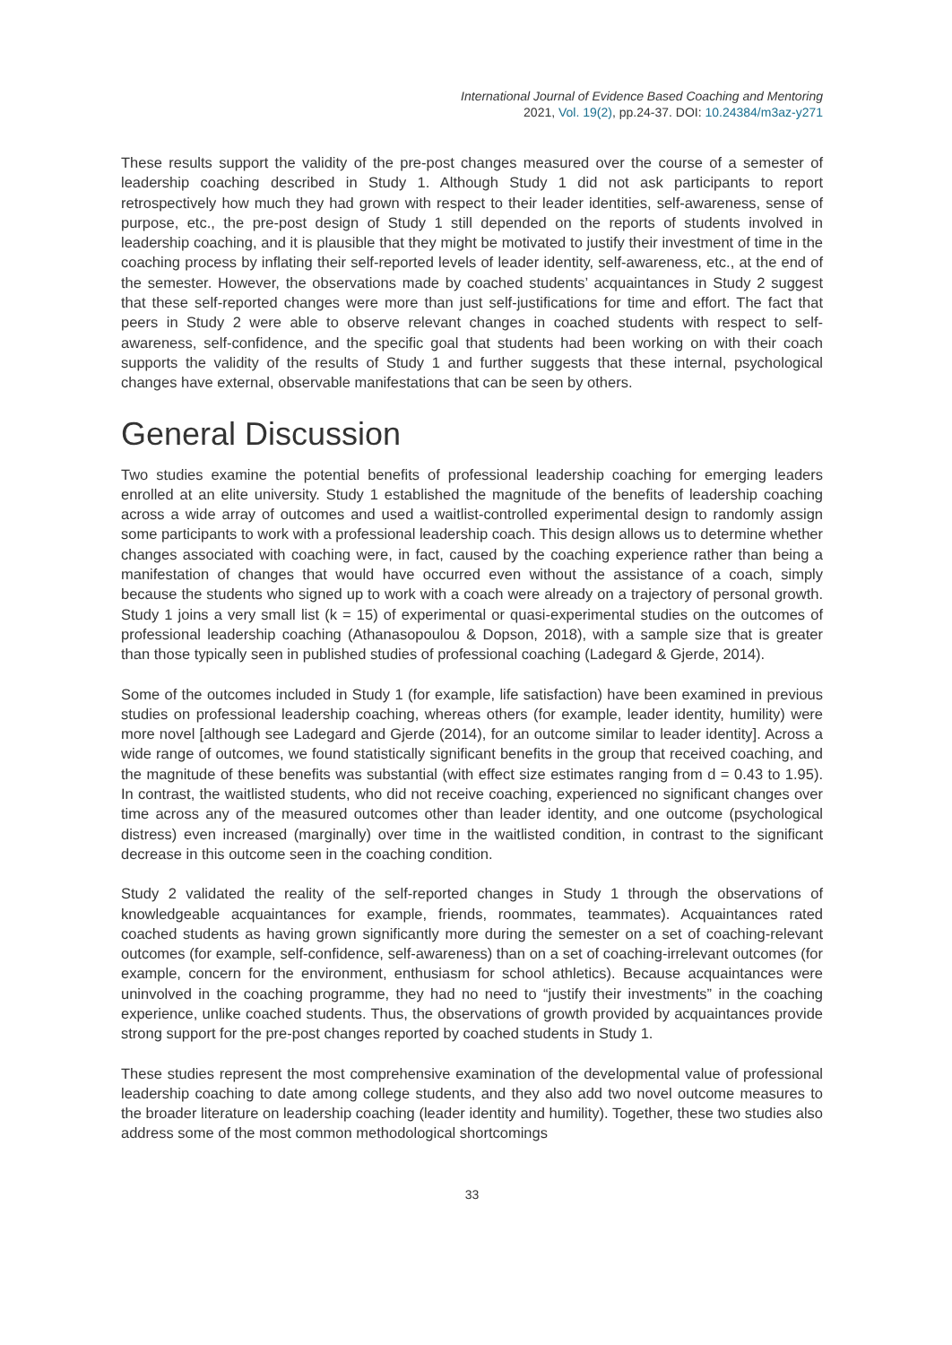International Journal of Evidence Based Coaching and Mentoring
2021, Vol. 19(2), pp.24-37. DOI: 10.24384/m3az-y271
These results support the validity of the pre-post changes measured over the course of a semester of leadership coaching described in Study 1. Although Study 1 did not ask participants to report retrospectively how much they had grown with respect to their leader identities, self-awareness, sense of purpose, etc., the pre-post design of Study 1 still depended on the reports of students involved in leadership coaching, and it is plausible that they might be motivated to justify their investment of time in the coaching process by inflating their self-reported levels of leader identity, self-awareness, etc., at the end of the semester. However, the observations made by coached students’ acquaintances in Study 2 suggest that these self-reported changes were more than just self-justifications for time and effort. The fact that peers in Study 2 were able to observe relevant changes in coached students with respect to self-awareness, self-confidence, and the specific goal that students had been working on with their coach supports the validity of the results of Study 1 and further suggests that these internal, psychological changes have external, observable manifestations that can be seen by others.
General Discussion
Two studies examine the potential benefits of professional leadership coaching for emerging leaders enrolled at an elite university. Study 1 established the magnitude of the benefits of leadership coaching across a wide array of outcomes and used a waitlist-controlled experimental design to randomly assign some participants to work with a professional leadership coach. This design allows us to determine whether changes associated with coaching were, in fact, caused by the coaching experience rather than being a manifestation of changes that would have occurred even without the assistance of a coach, simply because the students who signed up to work with a coach were already on a trajectory of personal growth. Study 1 joins a very small list (k = 15) of experimental or quasi-experimental studies on the outcomes of professional leadership coaching (Athanasopoulou & Dopson, 2018), with a sample size that is greater than those typically seen in published studies of professional coaching (Ladegard & Gjerde, 2014).
Some of the outcomes included in Study 1 (for example, life satisfaction) have been examined in previous studies on professional leadership coaching, whereas others (for example, leader identity, humility) were more novel [although see Ladegard and Gjerde (2014), for an outcome similar to leader identity]. Across a wide range of outcomes, we found statistically significant benefits in the group that received coaching, and the magnitude of these benefits was substantial (with effect size estimates ranging from d = 0.43 to 1.95). In contrast, the waitlisted students, who did not receive coaching, experienced no significant changes over time across any of the measured outcomes other than leader identity, and one outcome (psychological distress) even increased (marginally) over time in the waitlisted condition, in contrast to the significant decrease in this outcome seen in the coaching condition.
Study 2 validated the reality of the self-reported changes in Study 1 through the observations of knowledgeable acquaintances for example, friends, roommates, teammates). Acquaintances rated coached students as having grown significantly more during the semester on a set of coaching-relevant outcomes (for example, self-confidence, self-awareness) than on a set of coaching-irrelevant outcomes (for example, concern for the environment, enthusiasm for school athletics). Because acquaintances were uninvolved in the coaching programme, they had no need to “justify their investments” in the coaching experience, unlike coached students. Thus, the observations of growth provided by acquaintances provide strong support for the pre-post changes reported by coached students in Study 1.
These studies represent the most comprehensive examination of the developmental value of professional leadership coaching to date among college students, and they also add two novel outcome measures to the broader literature on leadership coaching (leader identity and humility). Together, these two studies also address some of the most common methodological shortcomings
33